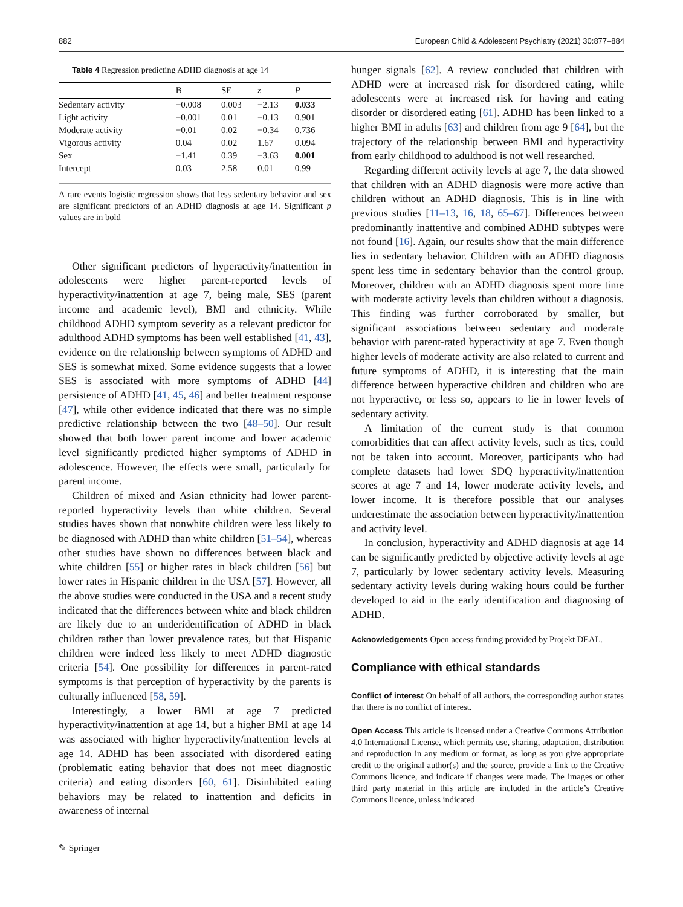882 European Child & Adolescent Psychiatry (2021) 30:877–884
Table 4 Regression predicting ADHD diagnosis at age 14
| | B | SE | z | P |
| --- | --- | --- | --- | --- |
| Sedentary activity | −0.008 | 0.003 | −2.13 | 0.033 |
| Light activity | −0.001 | 0.01 | −0.13 | 0.901 |
| Moderate activity | −0.01 | 0.02 | −0.34 | 0.736 |
| Vigorous activity | 0.04 | 0.02 | 1.67 | 0.094 |
| Sex | −1.41 | 0.39 | −3.63 | 0.001 |
| Intercept | 0.03 | 2.58 | 0.01 | 0.99 |
A rare events logistic regression shows that less sedentary behavior and sex are significant predictors of an ADHD diagnosis at age 14. Significant p values are in bold
Other significant predictors of hyperactivity/inattention in adolescents were higher parent-reported levels of hyperactivity/inattention at age 7, being male, SES (parent income and academic level), BMI and ethnicity. While childhood ADHD symptom severity as a relevant predictor for adulthood ADHD symptoms has been well established [41, 43], evidence on the relationship between symptoms of ADHD and SES is somewhat mixed. Some evidence suggests that a lower SES is associated with more symptoms of ADHD [44] persistence of ADHD [41, 45, 46] and better treatment response [47], while other evidence indicated that there was no simple predictive relationship between the two [48–50]. Our result showed that both lower parent income and lower academic level significantly predicted higher symptoms of ADHD in adolescence. However, the effects were small, particularly for parent income.
Children of mixed and Asian ethnicity had lower parent-reported hyperactivity levels than white children. Several studies haves shown that nonwhite children were less likely to be diagnosed with ADHD than white children [51–54], whereas other studies have shown no differences between black and white children [55] or higher rates in black children [56] but lower rates in Hispanic children in the USA [57]. However, all the above studies were conducted in the USA and a recent study indicated that the differences between white and black children are likely due to an underidentification of ADHD in black children rather than lower prevalence rates, but that Hispanic children were indeed less likely to meet ADHD diagnostic criteria [54]. One possibility for differences in parent-rated symptoms is that perception of hyperactivity by the parents is culturally influenced [58, 59].
Interestingly, a lower BMI at age 7 predicted hyperactivity/inattention at age 14, but a higher BMI at age 14 was associated with higher hyperactivity/inattention levels at age 14. ADHD has been associated with disordered eating (problematic eating behavior that does not meet diagnostic criteria) and eating disorders [60, 61]. Disinhibited eating behaviors may be related to inattention and deficits in awareness of internal
hunger signals [62]. A review concluded that children with ADHD were at increased risk for disordered eating, while adolescents were at increased risk for having and eating disorder or disordered eating [61]. ADHD has been linked to a higher BMI in adults [63] and children from age 9 [64], but the trajectory of the relationship between BMI and hyperactivity from early childhood to adulthood is not well researched.
Regarding different activity levels at age 7, the data showed that children with an ADHD diagnosis were more active than children without an ADHD diagnosis. This is in line with previous studies [11–13, 16, 18, 65–67]. Differences between predominantly inattentive and combined ADHD subtypes were not found [16]. Again, our results show that the main difference lies in sedentary behavior. Children with an ADHD diagnosis spent less time in sedentary behavior than the control group. Moreover, children with an ADHD diagnosis spent more time with moderate activity levels than children without a diagnosis. This finding was further corroborated by smaller, but significant associations between sedentary and moderate behavior with parent-rated hyperactivity at age 7. Even though higher levels of moderate activity are also related to current and future symptoms of ADHD, it is interesting that the main difference between hyperactive children and children who are not hyperactive, or less so, appears to lie in lower levels of sedentary activity.
A limitation of the current study is that common comorbidities that can affect activity levels, such as tics, could not be taken into account. Moreover, participants who had complete datasets had lower SDQ hyperactivity/inattention scores at age 7 and 14, lower moderate activity levels, and lower income. It is therefore possible that our analyses underestimate the association between hyperactivity/inattention and activity level.
In conclusion, hyperactivity and ADHD diagnosis at age 14 can be significantly predicted by objective activity levels at age 7, particularly by lower sedentary activity levels. Measuring sedentary activity levels during waking hours could be further developed to aid in the early identification and diagnosing of ADHD.
Acknowledgements Open access funding provided by Projekt DEAL.
Compliance with ethical standards
Conflict of interest On behalf of all authors, the corresponding author states that there is no conflict of interest.
Open Access This article is licensed under a Creative Commons Attribution 4.0 International License, which permits use, sharing, adaptation, distribution and reproduction in any medium or format, as long as you give appropriate credit to the original author(s) and the source, provide a link to the Creative Commons licence, and indicate if changes were made. The images or other third party material in this article are included in the article’s Creative Commons licence, unless indicated
✎ Springer